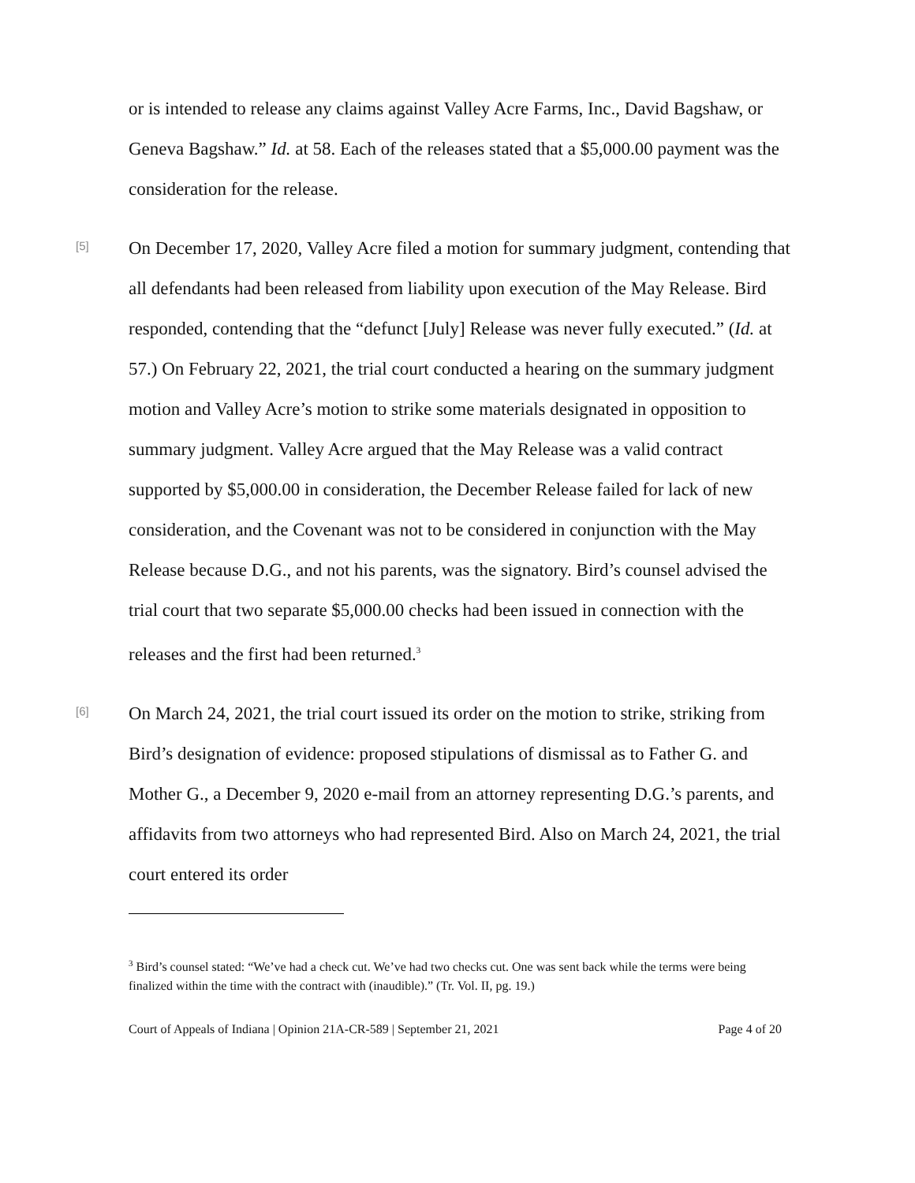or is intended to release any claims against Valley Acre Farms, Inc., David Bagshaw, or Geneva Bagshaw.” Id. at 58. Each of the releases stated that a $5,000.00 payment was the consideration for the release.
[5]
On December 17, 2020, Valley Acre filed a motion for summary judgment, contending that all defendants had been released from liability upon execution of the May Release. Bird responded, contending that the “defunct [July] Release was never fully executed.” (Id. at 57.) On February 22, 2021, the trial court conducted a hearing on the summary judgment motion and Valley Acre’s motion to strike some materials designated in opposition to summary judgment. Valley Acre argued that the May Release was a valid contract supported by $5,000.00 in consideration, the December Release failed for lack of new consideration, and the Covenant was not to be considered in conjunction with the May Release because D.G., and not his parents, was the signatory. Bird’s counsel advised the trial court that two separate $5,000.00 checks had been issued in connection with the releases and the first had been returned.<sup>3</sup>
[6]
On March 24, 2021, the trial court issued its order on the motion to strike, striking from Bird’s designation of evidence: proposed stipulations of dismissal as to Father G. and Mother G., a December 9, 2020 e-mail from an attorney representing D.G.’s parents, and affidavits from two attorneys who had represented Bird. Also on March 24, 2021, the trial court entered its order
<sup>3</sup> Bird’s counsel stated: “We’ve had a check cut. We’ve had two checks cut. One was sent back while the terms were being finalized within the time with the contract with (inaudible).” (Tr. Vol. II, pg. 19.)
Court of Appeals of Indiana | Opinion 21A-CR-589 | September 21, 2021 Page 4 of 20